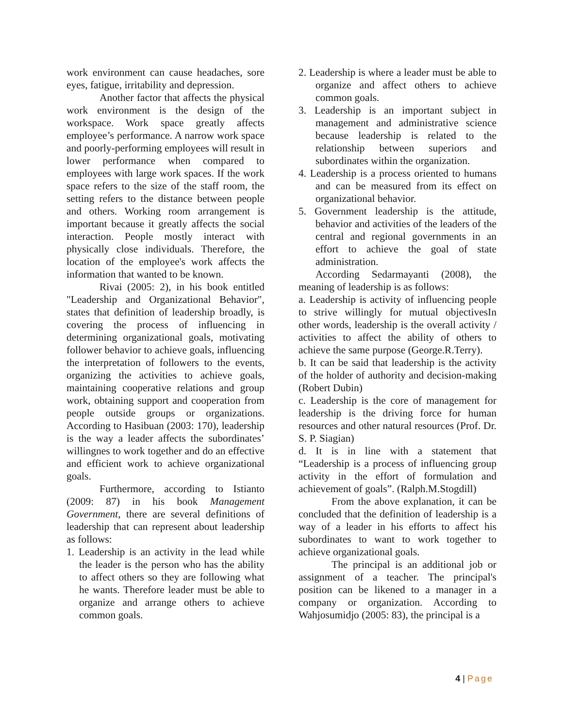work environment can cause headaches, sore eyes, fatigue, irritability and depression.
Another factor that affects the physical work environment is the design of the workspace. Work space greatly affects employee’s performance. A narrow work space and poorly-performing employees will result in lower performance when compared to employees with large work spaces. If the work space refers to the size of the staff room, the setting refers to the distance between people and others. Working room arrangement is important because it greatly affects the social interaction. People mostly interact with physically close individuals. Therefore, the location of the employee's work affects the information that wanted to be known.
Rivai (2005: 2), in his book entitled "Leadership and Organizational Behavior", states that definition of leadership broadly, is covering the process of influencing in determining organizational goals, motivating follower behavior to achieve goals, influencing the interpretation of followers to the events, organizing the activities to achieve goals, maintaining cooperative relations and group work, obtaining support and cooperation from people outside groups or organizations. According to Hasibuan (2003: 170), leadership is the way a leader affects the subordinates’ willingnes to work together and do an effective and efficient work to achieve organizational goals.
Furthermore, according to Istianto (2009: 87) in his book Management Government, there are several definitions of leadership that can represent about leadership as follows:
1. Leadership is an activity in the lead while the leader is the person who has the ability to affect others so they are following what he wants. Therefore leader must be able to organize and arrange others to achieve common goals.
2. Leadership is where a leader must be able to organize and affect others to achieve common goals.
3. Leadership is an important subject in management and administrative science because leadership is related to the relationship between superiors and subordinates within the organization.
4. Leadership is a process oriented to humans and can be measured from its effect on organizational behavior.
5. Government leadership is the attitude, behavior and activities of the leaders of the central and regional governments in an effort to achieve the goal of state administration.
According Sedarmayanti (2008), the meaning of leadership is as follows:
a. Leadership is activity of influencing people to strive willingly for mutual objectivesIn other words, leadership is the overall activity / activities to affect the ability of others to achieve the same purpose (George.R.Terry).
b. It can be said that leadership is the activity of the holder of authority and decision-making (Robert Dubin)
c. Leadership is the core of management for leadership is the driving force for human resources and other natural resources (Prof. Dr. S. P. Siagian)
d. It is in line with a statement that “Leadership is a process of influencing group activity in the effort of formulation and achievement of goals”. (Ralph.M.Stogdill)
From the above explanation, it can be concluded that the definition of leadership is a way of a leader in his efforts to affect his subordinates to want to work together to achieve organizational goals.
The principal is an additional job or assignment of a teacher. The principal's position can be likened to a manager in a company or organization. According to Wahjosumidjo (2005: 83), the principal is a
4 | Page